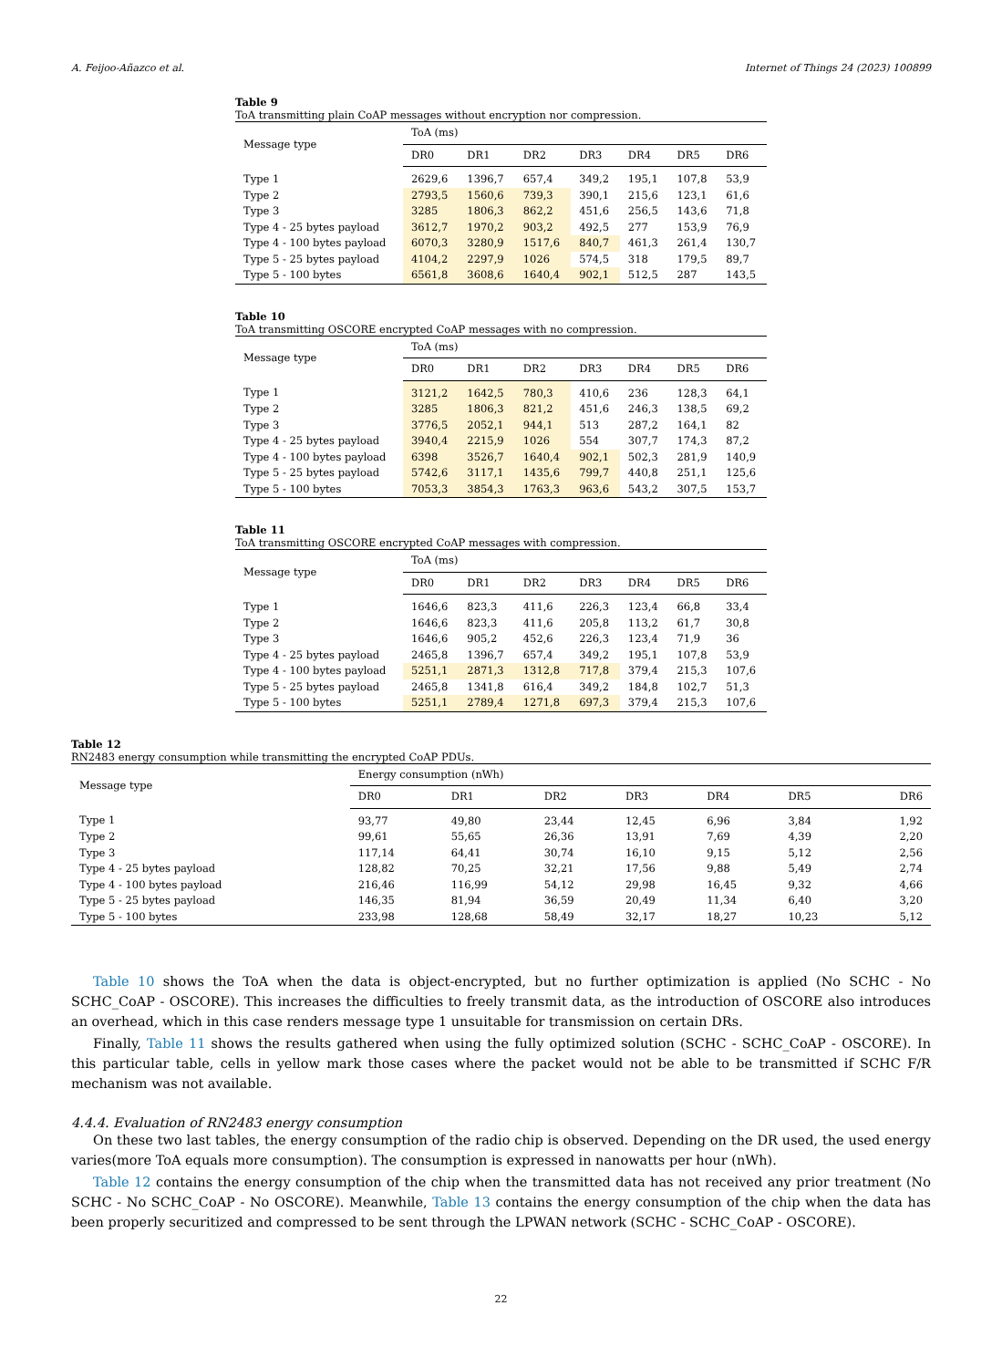A. Feijoo-Añazco et al. Internet of Things 24 (2023) 100899
Table 9
ToA transmitting plain CoAP messages without encryption nor compression.
| Message type | ToA (ms) | | | | | | |
| --- | --- | --- | --- | --- | --- | --- | --- |
| | DR0 | DR1 | DR2 | DR3 | DR4 | DR5 | DR6 |
| Type 1 | 2629,6 | 1396,7 | 657,4 | 349,2 | 195,1 | 107,8 | 53,9 |
| Type 2 | 2793,5 | 1560,6 | 739,3 | 390,1 | 215,6 | 123,1 | 61,6 |
| Type 3 | 3285 | 1806,3 | 862,2 | 451,6 | 256,5 | 143,6 | 71,8 |
| Type 4 - 25 bytes payload | 3612,7 | 1970,2 | 903,2 | 492,5 | 277 | 153,9 | 76,9 |
| Type 4 - 100 bytes payload | 6070,3 | 3280,9 | 1517,6 | 840,7 | 461,3 | 261,4 | 130,7 |
| Type 5 - 25 bytes payload | 4104,2 | 2297,9 | 1026 | 574,5 | 318 | 179,5 | 89,7 |
| Type 5 - 100 bytes | 6561,8 | 3608,6 | 1640,4 | 902,1 | 512,5 | 287 | 143,5 |
Table 10
ToA transmitting OSCORE encrypted CoAP messages with no compression.
| Message type | ToA (ms) | | | | | | |
| --- | --- | --- | --- | --- | --- | --- | --- |
| | DR0 | DR1 | DR2 | DR3 | DR4 | DR5 | DR6 |
| Type 1 | 3121,2 | 1642,5 | 780,3 | 410,6 | 236 | 128,3 | 64,1 |
| Type 2 | 3285 | 1806,3 | 821,2 | 451,6 | 246,3 | 138,5 | 69,2 |
| Type 3 | 3776,5 | 2052,1 | 944,1 | 513 | 287,2 | 164,1 | 82 |
| Type 4 - 25 bytes payload | 3940,4 | 2215,9 | 1026 | 554 | 307,7 | 174,3 | 87,2 |
| Type 4 - 100 bytes payload | 6398 | 3526,7 | 1640,4 | 902,1 | 502,3 | 281,9 | 140,9 |
| Type 5 - 25 bytes payload | 5742,6 | 3117,1 | 1435,6 | 799,7 | 440,8 | 251,1 | 125,6 |
| Type 5 - 100 bytes | 7053,3 | 3854,3 | 1763,3 | 963,6 | 543,2 | 307,5 | 153,7 |
Table 11
ToA transmitting OSCORE encrypted CoAP messages with compression.
| Message type | ToA (ms) | | | | | | |
| --- | --- | --- | --- | --- | --- | --- | --- |
| | DR0 | DR1 | DR2 | DR3 | DR4 | DR5 | DR6 |
| Type 1 | 1646,6 | 823,3 | 411,6 | 226,3 | 123,4 | 66,8 | 33,4 |
| Type 2 | 1646,6 | 823,3 | 411,6 | 205,8 | 113,2 | 61,7 | 30,8 |
| Type 3 | 1646,6 | 905,2 | 452,6 | 226,3 | 123,4 | 71,9 | 36 |
| Type 4 - 25 bytes payload | 2465,8 | 1396,7 | 657,4 | 349,2 | 195,1 | 107,8 | 53,9 |
| Type 4 - 100 bytes payload | 5251,1 | 2871,3 | 1312,8 | 717,8 | 379,4 | 215,3 | 107,6 |
| Type 5 - 25 bytes payload | 2465,8 | 1341,8 | 616,4 | 349,2 | 184,8 | 102,7 | 51,3 |
| Type 5 - 100 bytes | 5251,1 | 2789,4 | 1271,8 | 697,3 | 379,4 | 215,3 | 107,6 |
Table 12
RN2483 energy consumption while transmitting the encrypted CoAP PDUs.
| Message type | Energy consumption (nWh) | | | | | | |
| --- | --- | --- | --- | --- | --- | --- | --- |
| | DR0 | DR1 | DR2 | DR3 | DR4 | DR5 | DR6 |
| Type 1 | 93,77 | 49,80 | 23,44 | 12,45 | 6,96 | 3,84 | 1,92 |
| Type 2 | 99,61 | 55,65 | 26,36 | 13,91 | 7,69 | 4,39 | 2,20 |
| Type 3 | 117,14 | 64,41 | 30,74 | 16,10 | 9,15 | 5,12 | 2,56 |
| Type 4 - 25 bytes payload | 128,82 | 70,25 | 32,21 | 17,56 | 9,88 | 5,49 | 2,74 |
| Type 4 - 100 bytes payload | 216,46 | 116,99 | 54,12 | 29,98 | 16,45 | 9,32 | 4,66 |
| Type 5 - 25 bytes payload | 146,35 | 81,94 | 36,59 | 20,49 | 11,34 | 6,40 | 3,20 |
| Type 5 - 100 bytes | 233,98 | 128,68 | 58,49 | 32,17 | 18,27 | 10,23 | 5,12 |
Table 10 shows the ToA when the data is object-encrypted, but no further optimization is applied (No SCHC - No SCHC_CoAP - OSCORE). This increases the difficulties to freely transmit data, as the introduction of OSCORE also introduces an overhead, which in this case renders message type 1 unsuitable for transmission on certain DRs.
Finally, Table 11 shows the results gathered when using the fully optimized solution (SCHC - SCHC_CoAP - OSCORE). In this particular table, cells in yellow mark those cases where the packet would not be able to be transmitted if SCHC F/R mechanism was not available.
4.4.4. Evaluation of RN2483 energy consumption
On these two last tables, the energy consumption of the radio chip is observed. Depending on the DR used, the used energy varies(more ToA equals more consumption). The consumption is expressed in nanowatts per hour (nWh).
Table 12 contains the energy consumption of the chip when the transmitted data has not received any prior treatment (No SCHC - No SCHC_CoAP - No OSCORE). Meanwhile, Table 13 contains the energy consumption of the chip when the data has been properly securitized and compressed to be sent through the LPWAN network (SCHC - SCHC_CoAP - OSCORE).
22